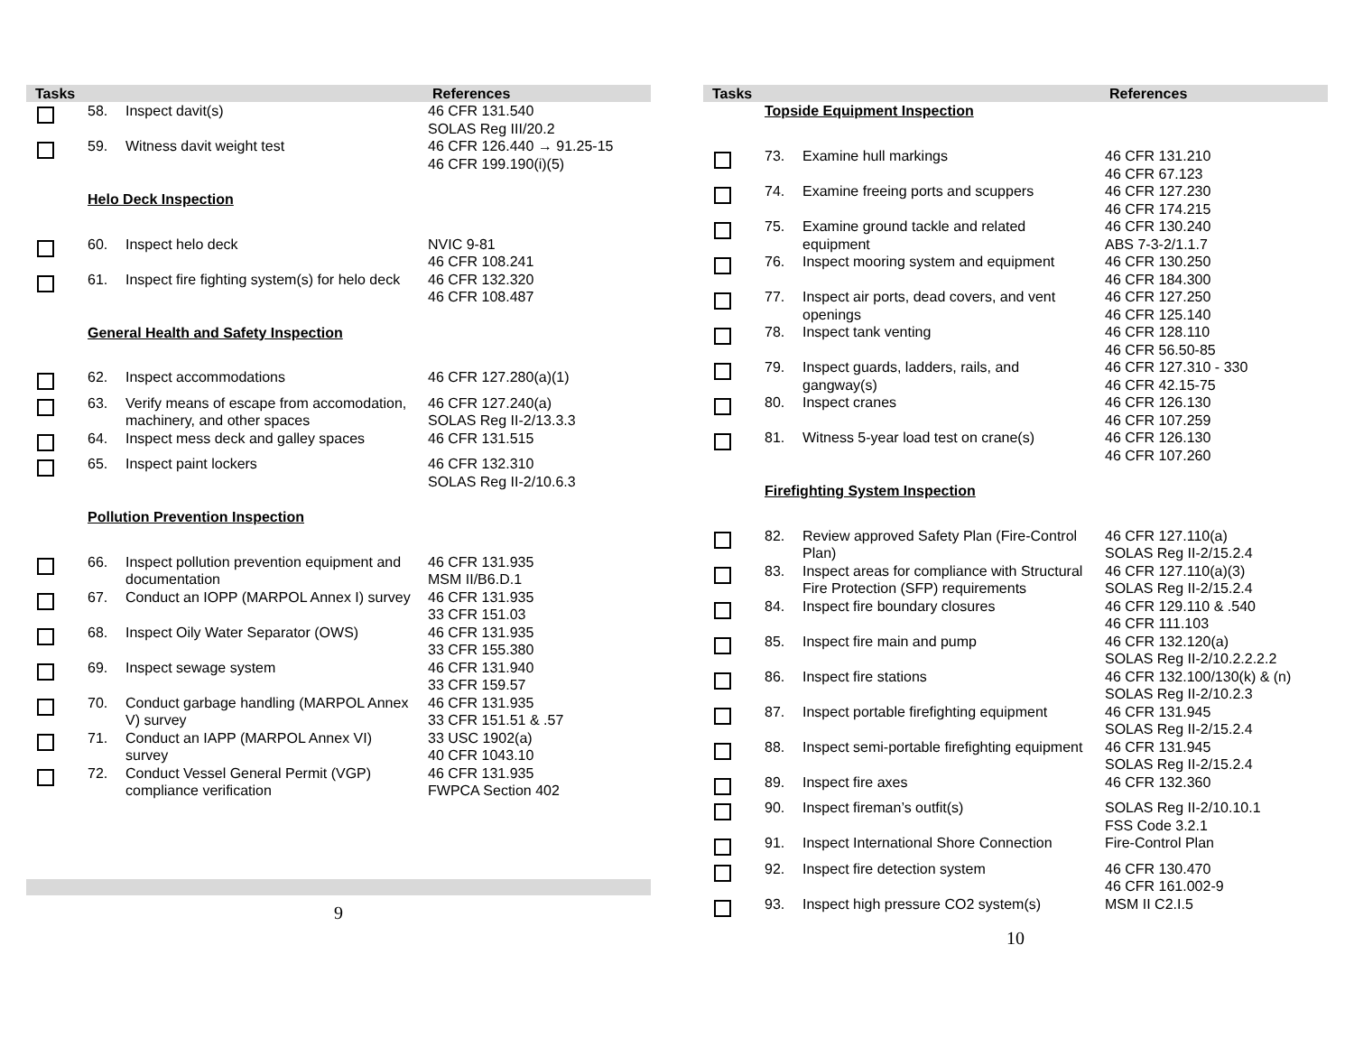| Tasks | | | References |
| --- | --- | --- | --- |
| | 58. | Inspect davit(s) | 46 CFR 131.540 SOLAS Reg III/20.2 |
| | 59. | Witness davit weight test | 46 CFR 126.440 → 91.25-15 46 CFR 199.190(i)(5) |
| | Helo Deck Inspection | | |
| | 60. | Inspect helo deck | NVIC 9-81 46 CFR 108.241 |
| | 61. | Inspect fire fighting system(s) for helo deck | 46 CFR 132.320 46 CFR 108.487 |
| | General Health and Safety Inspection | | |
| | 62. | Inspect accommodations | 46 CFR 127.280(a)(1) |
| | 63. | Verify means of escape from accomodation, machinery, and other spaces | 46 CFR 127.240(a) SOLAS Reg II-2/13.3.3 |
| | 64. | Inspect mess deck and galley spaces | 46 CFR 131.515 |
| | 65. | Inspect paint lockers | 46 CFR 132.310 SOLAS Reg II-2/10.6.3 |
| | Pollution Prevention Inspection | | |
| | 66. | Inspect pollution prevention equipment and documentation | 46 CFR 131.935 MSM II/B6.D.1 |
| | 67. | Conduct an IOPP (MARPOL Annex I) survey | 46 CFR 131.935 33 CFR 151.03 |
| | 68. | Inspect Oily Water Separator (OWS) | 46 CFR 131.935 33 CFR 155.380 |
| | 69. | Inspect sewage system | 46 CFR 131.940 33 CFR 159.57 |
| | 70. | Conduct garbage handling (MARPOL Annex V) survey | 46 CFR 131.935 33 CFR 151.51 & .57 |
| | 71. | Conduct an IAPP (MARPOL Annex VI) survey | 33 USC 1902(a) 40 CFR 1043.10 |
| | 72. | Conduct Vessel General Permit (VGP) compliance verification | 46 CFR 131.935 FWPCA Section 402 |
9
| Tasks | | | References |
| --- | --- | --- | --- |
| | Topside Equipment Inspection | | |
| | 73. | Examine hull markings | 46 CFR 131.210 46 CFR 67.123 |
| | 74. | Examine freeing ports and scuppers | 46 CFR 127.230 46 CFR 174.215 |
| | 75. | Examine ground tackle and related equipment | 46 CFR 130.240 ABS 7-3-2/1.1.7 |
| | 76. | Inspect mooring system and equipment | 46 CFR 130.250 46 CFR 184.300 |
| | 77. | Inspect air ports, dead covers, and vent openings | 46 CFR 127.250 46 CFR 125.140 |
| | 78. | Inspect tank venting | 46 CFR 128.110 46 CFR 56.50-85 |
| | 79. | Inspect guards, ladders, rails, and gangway(s) | 46 CFR 127.310 - 330 46 CFR 42.15-75 |
| | 80. | Inspect cranes | 46 CFR 126.130 46 CFR 107.259 |
| | 81. | Witness 5-year load test on crane(s) | 46 CFR 126.130 46 CFR 107.260 |
| | Firefighting System Inspection | | |
| | 82. | Review approved Safety Plan (Fire-Control Plan) | 46 CFR 127.110(a) SOLAS Reg II-2/15.2.4 |
| | 83. | Inspect areas for compliance with Structural Fire Protection (SFP) requirements | 46 CFR 127.110(a)(3) SOLAS Reg II-2/15.2.4 |
| | 84. | Inspect fire boundary closures | 46 CFR 129.110 & .540 46 CFR 111.103 |
| | 85. | Inspect fire main and pump | 46 CFR 132.120(a) SOLAS Reg II-2/10.2.2.2.2 |
| | 86. | Inspect fire stations | 46 CFR 132.100/130(k) & (n) SOLAS Reg II-2/10.2.3 |
| | 87. | Inspect portable firefighting equipment | 46 CFR 131.945 SOLAS Reg II-2/15.2.4 |
| | 88. | Inspect semi-portable firefighting equipment | 46 CFR 131.945 SOLAS Reg II-2/15.2.4 |
| | 89. | Inspect fire axes | 46 CFR 132.360 |
| | 90. | Inspect fireman’s outfit(s) | SOLAS Reg II-2/10.10.1 FSS Code 3.2.1 |
| | 91. | Inspect International Shore Connection | Fire-Control Plan |
| | 92. | Inspect fire detection system | 46 CFR 130.470 46 CFR 161.002-9 |
| | 93. | Inspect high pressure CO2 system(s) | MSM II C2.I.5 |
10